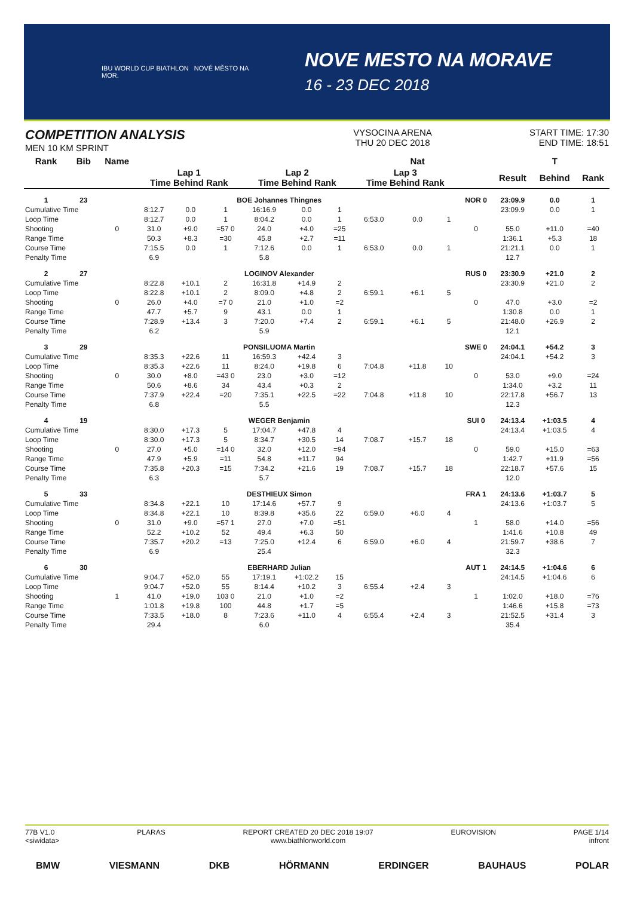IBU WORLD CUP BIATHLON NOVÉ MĚSTO NA MOR.
NOVE MESTO NA MORAVE
16 - 23 DEC 2018
COMPETITION ANALYSIS
MEN 10 KM SPRINT
VYSOCINA ARENA
THU 20 DEC 2018
START TIME: 17:30
END TIME: 18:51
| Rank | Bib | Name | | | | | | | | Nat | | | | T | |
| --- | --- | --- | --- | --- | --- | --- | --- | --- | --- | --- | --- | --- | --- | --- | --- |
| | | | Lap 1 Time Behind Rank | | | Lap 2 Time Behind Rank | | | Lap 3 Time Behind Rank | | | | Result | Behind | Rank |
| 1 | 23 | BOE Johannes Thingnes | | | | | | | | | | NOR 0 | 23:09.9 | 0.0 | 1 |
| Cumulative Time | | | 8:12.7 | 0.0 | 1 | 16:16.9 | 0.0 | 1 | | | | | 23:09.9 | 0.0 | 1 |
| Loop Time | | | 8:12.7 | 0.0 | 1 | 8:04.2 | 0.0 | 1 | 6:53.0 | 0.0 | 1 | | | | |
| Shooting | | 0 | 31.0 | +9.0 | =57 0 | 24.0 | +4.0 | =25 | | | | 0 | 55.0 | +11.0 | =40 |
| Range Time | | | 50.3 | +8.3 | =30 | 45.8 | +2.7 | =11 | | | | | 1:36.1 | +5.3 | 18 |
| Course Time | | | 7:15.5 | 0.0 | 1 | 7:12.6 | 0.0 | 1 | 6:53.0 | 0.0 | 1 | | 21:21.1 | 0.0 | 1 |
| Penalty Time | | | 6.9 | | | 5.8 | | | | | | | 12.7 | | |
| 2 | 27 | LOGINOV Alexander | | | | | | | | | | RUS 0 | 23:30.9 | +21.0 | 2 |
| Cumulative Time | | | 8:22.8 | +10.1 | 2 | 16:31.8 | +14.9 | 2 | | | | | 23:30.9 | +21.0 | 2 |
| Loop Time | | | 8:22.8 | +10.1 | 2 | 8:09.0 | +4.8 | 2 | 6:59.1 | +6.1 | 5 | | | | |
| Shooting | | 0 | 26.0 | +4.0 | =7 0 | 21.0 | +1.0 | =2 | | | | 0 | 47.0 | +3.0 | =2 |
| Range Time | | | 47.7 | +5.7 | 9 | 43.1 | 0.0 | 1 | | | | | 1:30.8 | 0.0 | 1 |
| Course Time | | | 7:28.9 | +13.4 | 3 | 7:20.0 | +7.4 | 2 | 6:59.1 | +6.1 | 5 | | 21:48.0 | +26.9 | 2 |
| Penalty Time | | | 6.2 | | | 5.9 | | | | | | | 12.1 | | |
| 3 | 29 | PONSILUOMA Martin | | | | | | | | | | SWE 0 | 24:04.1 | +54.2 | 3 |
| Cumulative Time | | | 8:35.3 | +22.6 | 11 | 16:59.3 | +42.4 | 3 | | | | | 24:04.1 | +54.2 | 3 |
| Loop Time | | | 8:35.3 | +22.6 | 11 | 8:24.0 | +19.8 | 6 | 7:04.8 | +11.8 | 10 | | | | |
| Shooting | | 0 | 30.0 | +8.0 | =43 0 | 23.0 | +3.0 | =12 | | | | 0 | 53.0 | +9.0 | =24 |
| Range Time | | | 50.6 | +8.6 | 34 | 43.4 | +0.3 | 2 | | | | | 1:34.0 | +3.2 | 11 |
| Course Time | | | 7:37.9 | +22.4 | =20 | 7:35.1 | +22.5 | =22 | 7:04.8 | +11.8 | 10 | | 22:17.8 | +56.7 | 13 |
| Penalty Time | | | 6.8 | | | 5.5 | | | | | | | 12.3 | | |
| 4 | 19 | WEGER Benjamin | | | | | | | | | | SUI 0 | 24:13.4 | +1:03.5 | 4 |
| Cumulative Time | | | 8:30.0 | +17.3 | 5 | 17:04.7 | +47.8 | 4 | | | | | 24:13.4 | +1:03.5 | 4 |
| Loop Time | | | 8:30.0 | +17.3 | 5 | 8:34.7 | +30.5 | 14 | 7:08.7 | +15.7 | 18 | | | | |
| Shooting | | 0 | 27.0 | +5.0 | =14 0 | 32.0 | +12.0 | =94 | | | | 0 | 59.0 | +15.0 | =63 |
| Range Time | | | 47.9 | +5.9 | =11 | 54.8 | +11.7 | 94 | | | | | 1:42.7 | +11.9 | =56 |
| Course Time | | | 7:35.8 | +20.3 | =15 | 7:34.2 | +21.6 | 19 | 7:08.7 | +15.7 | 18 | | 22:18.7 | +57.6 | 15 |
| Penalty Time | | | 6.3 | | | 5.7 | | | | | | | 12.0 | | |
| 5 | 33 | DESTHIEUX Simon | | | | | | | | | | FRA 1 | 24:13.6 | +1:03.7 | 5 |
| Cumulative Time | | | 8:34.8 | +22.1 | 10 | 17:14.6 | +57.7 | 9 | | | | | 24:13.6 | +1:03.7 | 5 |
| Loop Time | | | 8:34.8 | +22.1 | 10 | 8:39.8 | +35.6 | 22 | 6:59.0 | +6.0 | 4 | | | | |
| Shooting | | 0 | 31.0 | +9.0 | =57 1 | 27.0 | +7.0 | =51 | | | | 1 | 58.0 | +14.0 | =56 |
| Range Time | | | 52.2 | +10.2 | 52 | 49.4 | +6.3 | 50 | | | | | 1:41.6 | +10.8 | 49 |
| Course Time | | | 7:35.7 | +20.2 | =13 | 7:25.0 | +12.4 | 6 | 6:59.0 | +6.0 | 4 | | 21:59.7 | +38.6 | 7 |
| Penalty Time | | | 6.9 | | | 25.4 | | | | | | | 32.3 | | |
| 6 | 30 | EBERHARD Julian | | | | | | | | | | AUT 1 | 24:14.5 | +1:04.6 | 6 |
| Cumulative Time | | | 9:04.7 | +52.0 | 55 | 17:19.1 | +1:02.2 | 15 | | | | | 24:14.5 | +1:04.6 | 6 |
| Loop Time | | | 9:04.7 | +52.0 | 55 | 8:14.4 | +10.2 | 3 | 6:55.4 | +2.4 | 3 | | | | |
| Shooting | | 1 | 41.0 | +19.0 | 103 0 | 21.0 | +1.0 | =2 | | | | 1 | 1:02.0 | +18.0 | =76 |
| Range Time | | | 1:01.8 | +19.8 | 100 | 44.8 | +1.7 | =5 | | | | | 1:46.6 | +15.8 | =73 |
| Course Time | | | 7:33.5 | +18.0 | 8 | 7:23.6 | +11.0 | 4 | 6:55.4 | +2.4 | 3 | | 21:52.5 | +31.4 | 3 |
| Penalty Time | | | 29.4 | | | 6.0 | | | | | | | 35.4 | | |
77B V1.0
<siwidata>
PLARAS REPORT CREATED 20 DEC 2018 19:07
www.biathlonworld.com
EUROVISION PAGE 1/14
infront
BMW VIESMANN DKB HÖRMANN ERDINGER BAUHAUS POLAR